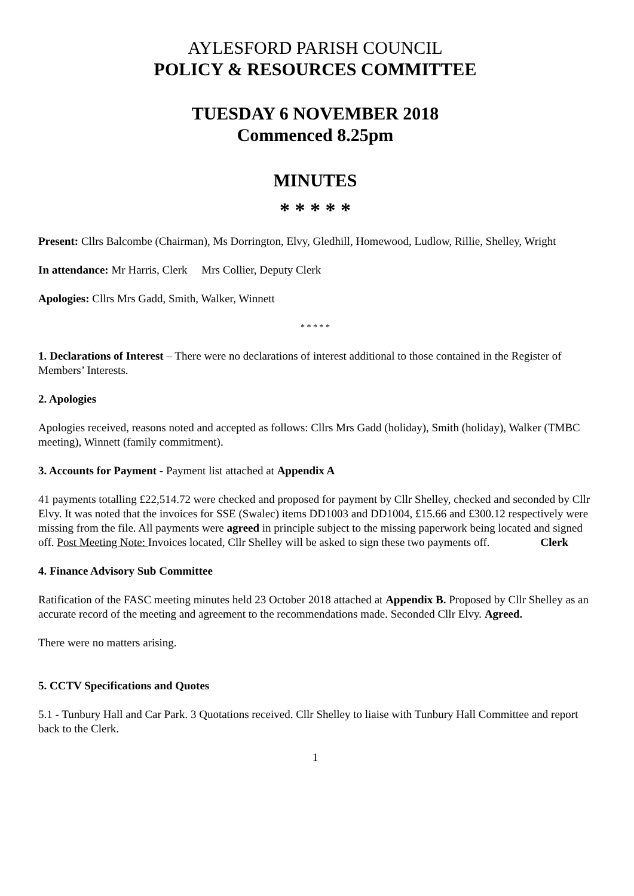AYLESFORD PARISH COUNCIL
POLICY & RESOURCES COMMITTEE
TUESDAY 6 NOVEMBER 2018
Commenced 8.25pm
MINUTES
* * * * *
Present: Cllrs Balcombe (Chairman), Ms Dorrington, Elvy, Gledhill, Homewood, Ludlow, Rillie, Shelley, Wright
In attendance: Mr Harris, Clerk Mrs Collier, Deputy Clerk
Apologies: Cllrs Mrs Gadd, Smith, Walker, Winnett
* * * * *
1. Declarations of Interest – There were no declarations of interest additional to those contained in the Register of Members’ Interests.
2. Apologies
Apologies received, reasons noted and accepted as follows: Cllrs Mrs Gadd (holiday), Smith (holiday), Walker (TMBC meeting), Winnett (family commitment).
3. Accounts for Payment - Payment list attached at Appendix A
41 payments totalling £22,514.72 were checked and proposed for payment by Cllr Shelley, checked and seconded by Cllr Elvy. It was noted that the invoices for SSE (Swalec) items DD1003 and DD1004, £15.66 and £300.12 respectively were missing from the file. All payments were agreed in principle subject to the missing paperwork being located and signed off. Post Meeting Note: Invoices located, Cllr Shelley will be asked to sign these two payments off. Clerk
4. Finance Advisory Sub Committee
Ratification of the FASC meeting minutes held 23 October 2018 attached at Appendix B. Proposed by Cllr Shelley as an accurate record of the meeting and agreement to the recommendations made. Seconded Cllr Elvy. Agreed.
There were no matters arising.
5. CCTV Specifications and Quotes
5.1 - Tunbury Hall and Car Park. 3 Quotations received. Cllr Shelley to liaise with Tunbury Hall Committee and report back to the Clerk.
1